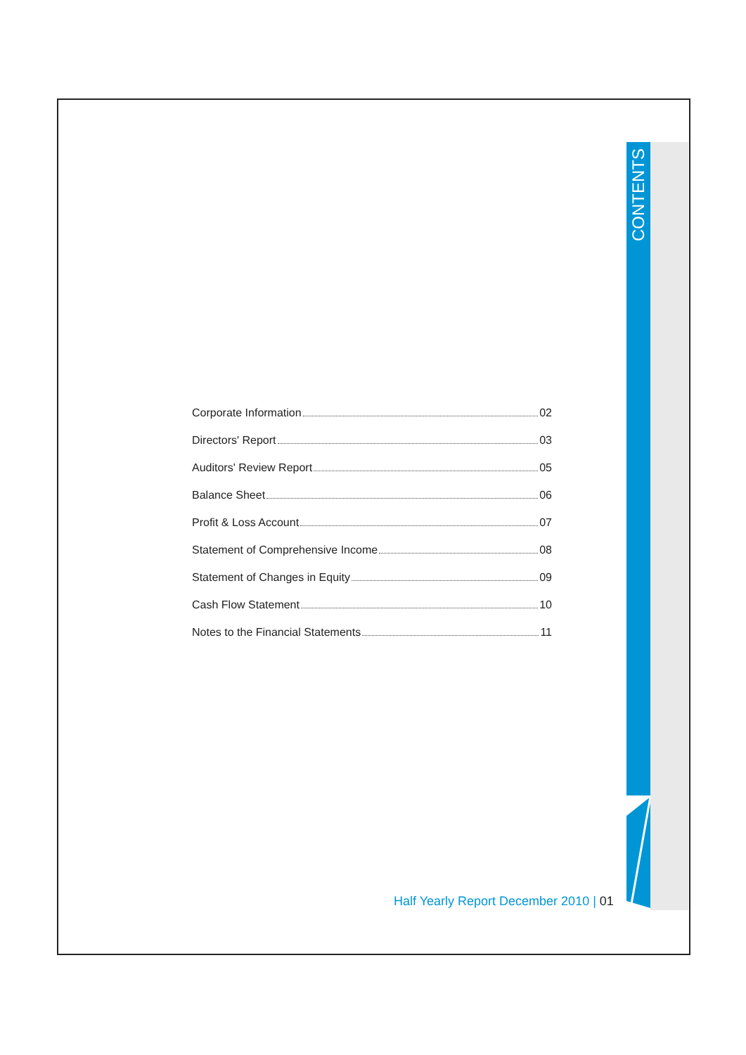CONTENTS
Corporate Information 02
Directors' Report 03
Auditors' Review Report 05
Balance Sheet 06
Profit & Loss Account 07
Statement of Comprehensive Income 08
Statement of Changes in Equity 09
Cash Flow Statement 10
Notes to the Financial Statements 11
Half Yearly Report December 2010 | 01